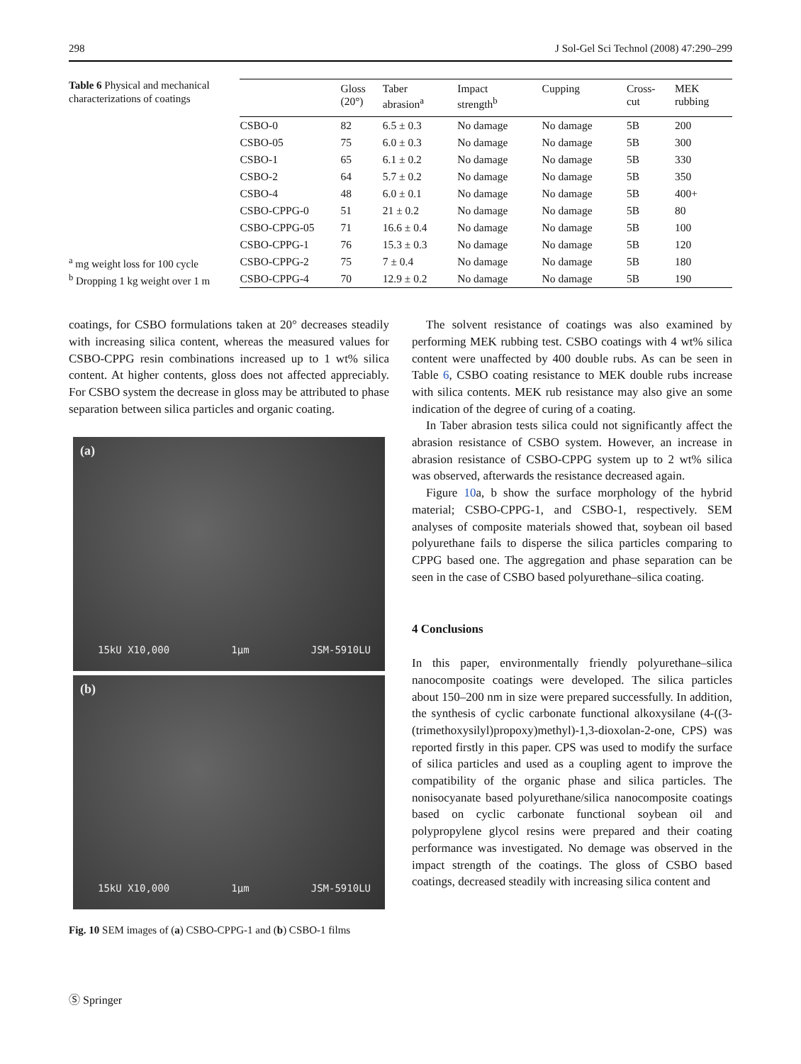298 J Sol-Gel Sci Technol (2008) 47:290–299
Table 6 Physical and mechanical characterizations of coatings
<sup>a</sup> mg weight loss for 100 cycle
<sup>b</sup> Dropping 1 kg weight over 1 m
| | Gloss (20°) | Taber abrasion<sup>a</sup> | Impact strength<sup>b</sup> | Cupping | Cross- cut | MEK rubbing |
| --- | --- | --- | --- | --- | --- | --- |
| CSBO-0 | 82 | 6.5 ± 0.3 | No damage | No damage | 5B | 200 |
| CSBO-05 | 75 | 6.0 ± 0.3 | No damage | No damage | 5B | 300 |
| CSBO-1 | 65 | 6.1 ± 0.2 | No damage | No damage | 5B | 330 |
| CSBO-2 | 64 | 5.7 ± 0.2 | No damage | No damage | 5B | 350 |
| CSBO-4 | 48 | 6.0 ± 0.1 | No damage | No damage | 5B | 400+ |
| CSBO-CPPG-0 | 51 | 21 ± 0.2 | No damage | No damage | 5B | 80 |
| CSBO-CPPG-05 | 71 | 16.6 ± 0.4 | No damage | No damage | 5B | 100 |
| CSBO-CPPG-1 | 76 | 15.3 ± 0.3 | No damage | No damage | 5B | 120 |
| CSBO-CPPG-2 | 75 | 7 ± 0.4 | No damage | No damage | 5B | 180 |
| CSBO-CPPG-4 | 70 | 12.9 ± 0.2 | No damage | No damage | 5B | 190 |
coatings, for CSBO formulations taken at 20° decreases steadily with increasing silica content, whereas the measured values for CSBO-CPPG resin combinations increased up to 1 wt% silica content. At higher contents, gloss does not affected appreciably. For CSBO system the decrease in gloss may be attributed to phase separation between silica particles and organic coating.
(a)
15kU X10,000 1µm JSM-5910LU
(b)
15kU X10,000 1µm JSM-5910LU
Fig. 10 SEM images of (a) CSBO-CPPG-1 and (b) CSBO-1 films
The solvent resistance of coatings was also examined by performing MEK rubbing test. CSBO coatings with 4 wt% silica content were unaffected by 400 double rubs. As can be seen in Table 6, CSBO coating resistance to MEK double rubs increase with silica contents. MEK rub resistance may also give an some indication of the degree of curing of a coating.
In Taber abrasion tests silica could not significantly affect the abrasion resistance of CSBO system. However, an increase in abrasion resistance of CSBO-CPPG system up to 2 wt% silica was observed, afterwards the resistance decreased again.
Figure 10a, b show the surface morphology of the hybrid material; CSBO-CPPG-1, and CSBO-1, respectively. SEM analyses of composite materials showed that, soybean oil based polyurethane fails to disperse the silica particles comparing to CPPG based one. The aggregation and phase separation can be seen in the case of CSBO based polyurethane–silica coating.
4 Conclusions
In this paper, environmentally friendly polyurethane–silica nanocomposite coatings were developed. The silica particles about 150–200 nm in size were prepared successfully. In addition, the synthesis of cyclic carbonate functional alkoxysilane (4-((3-(trimethoxysilyl)propoxy)methyl)-1,3-dioxolan-2-one, CPS) was reported firstly in this paper. CPS was used to modify the surface of silica particles and used as a coupling agent to improve the compatibility of the organic phase and silica particles. The nonisocyanate based polyurethane/silica nanocomposite coatings based on cyclic carbonate functional soybean oil and polypropylene glycol resins were prepared and their coating performance was investigated. No demage was observed in the impact strength of the coatings. The gloss of CSBO based coatings, decreased steadily with increasing silica content and
Ⓢ Springer